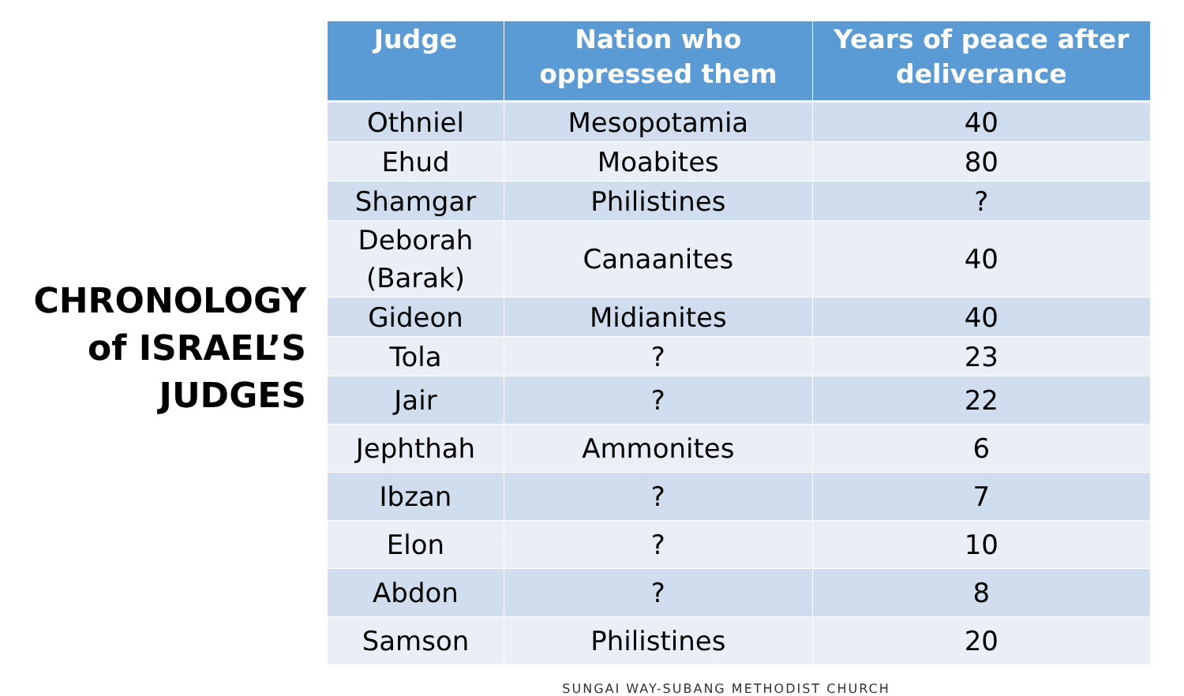CHRONOLOGY of ISRAEL’S JUDGES
| Judge | Nation who oppressed them | Years of peace after deliverance |
| --- | --- | --- |
| Othniel | Mesopotamia | 40 |
| Ehud | Moabites | 80 |
| Shamgar | Philistines | ? |
| Deborah (Barak) | Canaanites | 40 |
| Gideon | Midianites | 40 |
| Tola | ? | 23 |
| Jair | ? | 22 |
| Jephthah | Ammonites | 6 |
| Ibzan | ? | 7 |
| Elon | ? | 10 |
| Abdon | ? | 8 |
| Samson | Philistines | 20 |
SUNGAI WAY-SUBANG METHODIST CHURCH